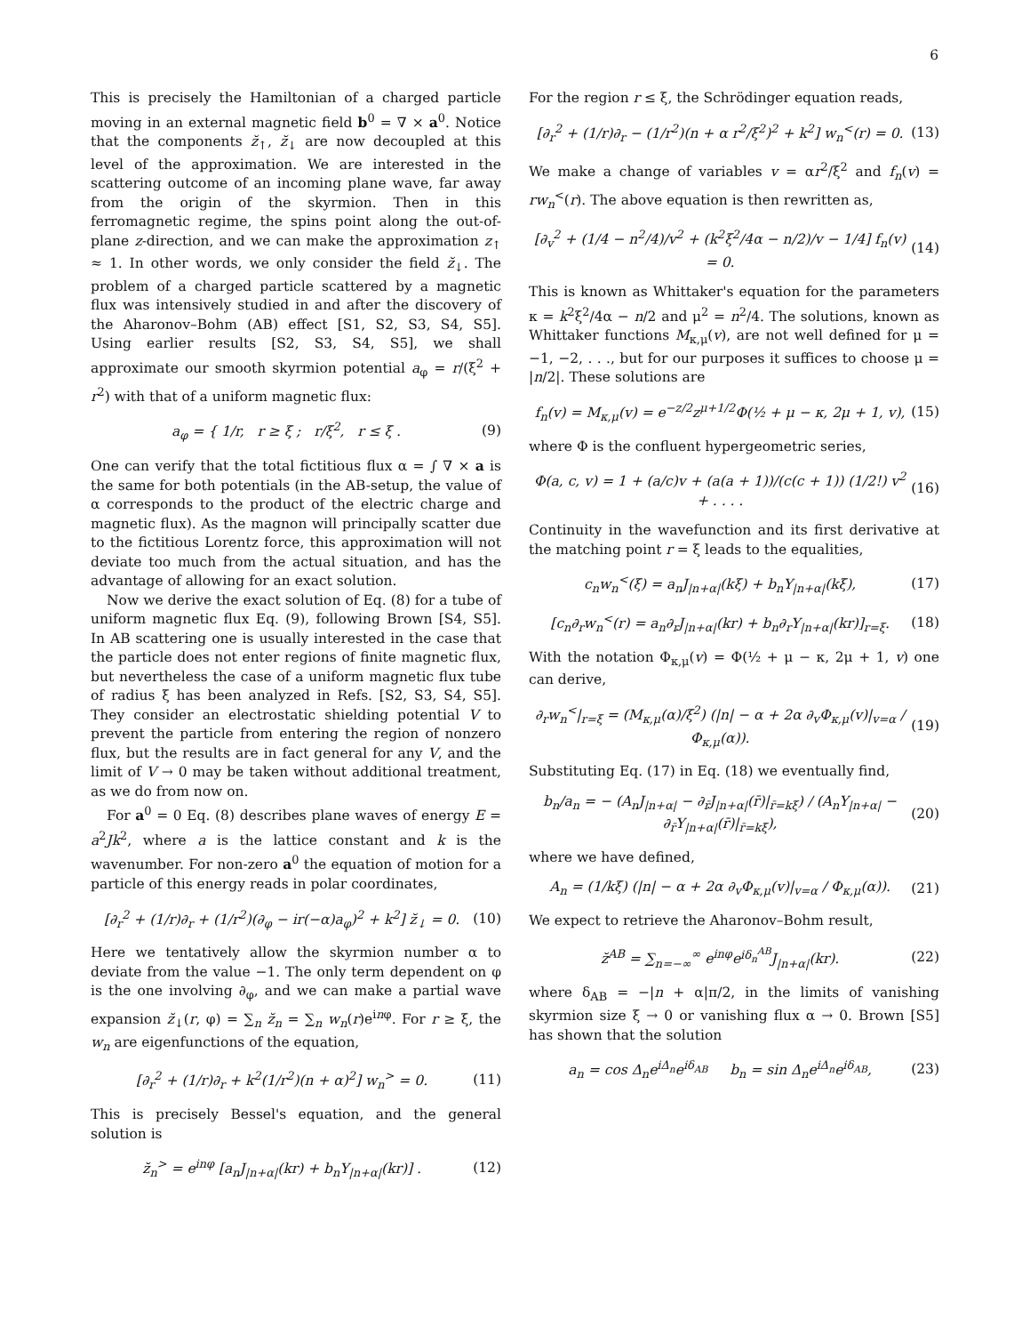6
This is precisely the Hamiltonian of a charged particle moving in an external magnetic field b<sup>0</sup> = ∇ × a<sup>0</sup>. Notice that the components z̆<sub>↑</sub>, z̆<sub>↓</sub> are now decoupled at this level of the approximation. We are interested in the scattering outcome of an incoming plane wave, far away from the origin of the skyrmion. Then in this ferromagnetic regime, the spins point along the out-of-plane z-direction, and we can make the approximation z<sub>↑</sub> ≈ 1. In other words, we only consider the field z̆<sub>↓</sub>. The problem of a charged particle scattered by a magnetic flux was intensively studied in and after the discovery of the Aharonov–Bohm (AB) effect [S1, S2, S3, S4, S5]. Using earlier results [S2, S3, S4, S5], we shall approximate our smooth skyrmion potential a<sub>φ</sub> = r/(ξ<sup>2</sup> + r<sup>2</sup>) with that of a uniform magnetic flux:
a<sub>φ</sub> = { 1/r, r ≥ ξ ; r/ξ<sup>2</sup>, r ≤ ξ . (9)
One can verify that the total fictitious flux α = ∫ ∇ × a is the same for both potentials (in the AB-setup, the value of α corresponds to the product of the electric charge and magnetic flux). As the magnon will principally scatter due to the fictitious Lorentz force, this approximation will not deviate too much from the actual situation, and has the advantage of allowing for an exact solution.
Now we derive the exact solution of Eq. (8) for a tube of uniform magnetic flux Eq. (9), following Brown [S4, S5]. In AB scattering one is usually interested in the case that the particle does not enter regions of finite magnetic flux, but nevertheless the case of a uniform magnetic flux tube of radius ξ has been analyzed in Refs. [S2, S3, S4, S5]. They consider an electrostatic shielding potential V to prevent the particle from entering the region of nonzero flux, but the results are in fact general for any V, and the limit of V → 0 may be taken without additional treatment, as we do from now on.
For a<sup>0</sup> = 0 Eq. (8) describes plane waves of energy E = a<sup>2</sup>Jk<sup>2</sup>, where a is the lattice constant and k is the wavenumber. For non-zero a<sup>0</sup> the equation of motion for a particle of this energy reads in polar coordinates,
[∂<sub>r</sub><sup>2</sup> + (1/r)∂<sub>r</sub> + (1/r<sup>2</sup>)(∂<sub>φ</sub> − ir(−α)a<sub>φ</sub>)<sup>2</sup> + k<sup>2</sup>] z̆<sub>↓</sub> = 0. (10)
Here we tentatively allow the skyrmion number α to deviate from the value −1. The only term dependent on φ is the one involving ∂<sub>φ</sub>, and we can make a partial wave expansion z̆<sub>↓</sub>(r, φ) = ∑<sub>n</sub> z̆<sub>n</sub> = ∑<sub>n</sub> w<sub>n</sub>(r)e<sup>inφ</sup>. For r ≥ ξ, the w<sub>n</sub> are eigenfunctions of the equation,
[∂<sub>r</sub><sup>2</sup> + (1/r)∂<sub>r</sub> + k<sup>2</sup>(1/r<sup>2</sup>)(n + α)<sup>2</sup>] w<sub>n</sub><sup>></sup> = 0. (11)
This is precisely Bessel's equation, and the general solution is
z̆<sub>n</sub><sup>></sup> = e<sup>inφ</sup> [a<sub>n</sub>J<sub>|n+α|</sub>(kr) + b<sub>n</sub>Y<sub>|n+α|</sub>(kr)] . (12)
For the region r ≤ ξ, the Schrödinger equation reads,
[∂<sub>r</sub><sup>2</sup> + (1/r)∂<sub>r</sub> − (1/r<sup>2</sup>)(n + α r<sup>2</sup>/ξ<sup>2</sup>)<sup>2</sup> + k<sup>2</sup>] w<sub>n</sub><sup><</sup>(r) = 0. (13)
We make a change of variables v = αr<sup>2</sup>/ξ<sup>2</sup> and f<sub>n</sub>(v) = rw<sub>n</sub><sup><</sup>(r). The above equation is then rewritten as,
[∂<sub>v</sub><sup>2</sup> + (1/4 − n<sup>2</sup>/4)/v<sup>2</sup> + (k<sup>2</sup>ξ<sup>2</sup>/4α − n/2)/v − 1/4] f<sub>n</sub>(v) = 0. (14)
This is known as Whittaker's equation for the parameters κ = k<sup>2</sup>ξ<sup>2</sup>/4α − n/2 and μ<sup>2</sup> = n<sup>2</sup>/4. The solutions, known as Whittaker functions M<sub>κ,μ</sub>(v), are not well defined for μ = −1, −2, . . ., but for our purposes it suffices to choose μ = |n/2|. These solutions are
f<sub>n</sub>(v) = M<sub>κ,μ</sub>(v) = e<sup>−z/2</sup>z<sup>μ+1/2</sup>Φ(½ + μ − κ, 2μ + 1, v), (15)
where Φ is the confluent hypergeometric series,
Φ(a, c, v) = 1 + (a/c)v + (a(a + 1))/(c(c + 1)) (1/2!) v<sup>2</sup> + . . . . (16)
Continuity in the wavefunction and its first derivative at the matching point r = ξ leads to the equalities,
c<sub>n</sub>w<sub>n</sub><sup><</sup>(ξ) = a<sub>n</sub>J<sub>|n+α|</sub>(kξ) + b<sub>n</sub>Y<sub>|n+α|</sub>(kξ), (17)
[c<sub>n</sub>∂<sub>r</sub>w<sub>n</sub><sup><</sup>(r) = a<sub>n</sub>∂<sub>r</sub>J<sub>|n+α|</sub>(kr) + b<sub>n</sub>∂<sub>r</sub>Y<sub>|n+α|</sub>(kr)]<sub>r=ξ</sub>. (18)
With the notation Φ<sub>κ,μ</sub>(v) = Φ(½ + μ − κ, 2μ + 1, v) one can derive,
∂<sub>r</sub>w<sub>n</sub><sup><</sup>|<sub>r=ξ</sub> = (M<sub>κ,μ</sub>(α)/ξ<sup>2</sup>) (|n| − α + 2α ∂<sub>v</sub>Φ<sub>κ,μ</sub>(v)|<sub>v=α</sub> / Φ<sub>κ,μ</sub>(α)). (19)
Substituting Eq. (17) in Eq. (18) we eventually find,
b<sub>n</sub>/a<sub>n</sub> = − (A<sub>n</sub>J<sub>|n+α|</sub> − ∂<sub>r̄</sub>J<sub>|n+α|</sub>(r̄)|<sub>r̄=kξ</sub>) / (A<sub>n</sub>Y<sub>|n+α|</sub> − ∂<sub>r̄</sub>Y<sub>|n+α|</sub>(r̄)|<sub>r̄=kξ</sub>), (20)
where we have defined,
A<sub>n</sub> = (1/kξ) (|n| − α + 2α ∂<sub>v</sub>Φ<sub>κ,μ</sub>(v)|<sub>v=α</sub> / Φ<sub>κ,μ</sub>(α)). (21)
We expect to retrieve the Aharonov–Bohm result,
z̆<sup>AB</sup> = ∑<sub>n=−∞</sub><sup>∞</sup> e<sup>inφ</sup>e<sup>iδ<sub>n</sub><sup>AB</sup></sup>J<sub>|n+α|</sub>(kr). (22)
where δ<sub>AB</sub> = −|n + α|π/2, in the limits of vanishing skyrmion size ξ → 0 or vanishing flux α → 0. Brown [S5] has shown that the solution
a<sub>n</sub> = cos Δ<sub>n</sub>e<sup>iΔ<sub>n</sub></sup>e<sup>iδ<sub>AB</sub></sup> b<sub>n</sub> = sin Δ<sub>n</sub>e<sup>iΔ<sub>n</sub></sup>e<sup>iδ<sub>AB</sub></sup>, (23)